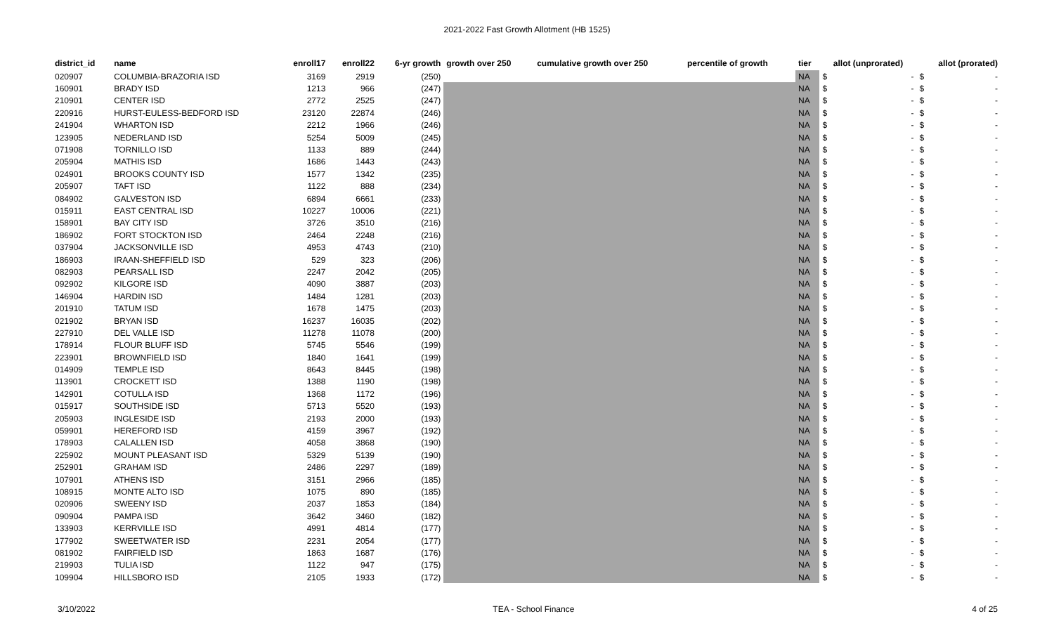2021-2022 Fast Growth Allotment (HB 1525)
| district_id | name | enroll17 | enroll22 | 6-yr growth | growth over 250 | cumulative growth over 250 | percentile of growth | tier | allot (unprorated) | | allot (prorated) | |
| --- | --- | --- | --- | --- | --- | --- | --- | --- | --- | --- | --- | --- |
| 020907 | COLUMBIA-BRAZORIA ISD | 3169 | 2919 | (250) | | | | NA | $ | - | $ | - |
| 160901 | BRADY ISD | 1213 | 966 | (247) | | | | NA | $ | - | $ | - |
| 210901 | CENTER ISD | 2772 | 2525 | (247) | | | | NA | $ | - | $ | - |
| 220916 | HURST-EULESS-BEDFORD ISD | 23120 | 22874 | (246) | | | | NA | $ | - | $ | - |
| 241904 | WHARTON ISD | 2212 | 1966 | (246) | | | | NA | $ | - | $ | - |
| 123905 | NEDERLAND ISD | 5254 | 5009 | (245) | | | | NA | $ | - | $ | - |
| 071908 | TORNILLO ISD | 1133 | 889 | (244) | | | | NA | $ | - | $ | - |
| 205904 | MATHIS ISD | 1686 | 1443 | (243) | | | | NA | $ | - | $ | - |
| 024901 | BROOKS COUNTY ISD | 1577 | 1342 | (235) | | | | NA | $ | - | $ | - |
| 205907 | TAFT ISD | 1122 | 888 | (234) | | | | NA | $ | - | $ | - |
| 084902 | GALVESTON ISD | 6894 | 6661 | (233) | | | | NA | $ | - | $ | - |
| 015911 | EAST CENTRAL ISD | 10227 | 10006 | (221) | | | | NA | $ | - | $ | - |
| 158901 | BAY CITY ISD | 3726 | 3510 | (216) | | | | NA | $ | - | $ | - |
| 186902 | FORT STOCKTON ISD | 2464 | 2248 | (216) | | | | NA | $ | - | $ | - |
| 037904 | JACKSONVILLE ISD | 4953 | 4743 | (210) | | | | NA | $ | - | $ | - |
| 186903 | IRAAN-SHEFFIELD ISD | 529 | 323 | (206) | | | | NA | $ | - | $ | - |
| 082903 | PEARSALL ISD | 2247 | 2042 | (205) | | | | NA | $ | - | $ | - |
| 092902 | KILGORE ISD | 4090 | 3887 | (203) | | | | NA | $ | - | $ | - |
| 146904 | HARDIN ISD | 1484 | 1281 | (203) | | | | NA | $ | - | $ | - |
| 201910 | TATUM ISD | 1678 | 1475 | (203) | | | | NA | $ | - | $ | - |
| 021902 | BRYAN ISD | 16237 | 16035 | (202) | | | | NA | $ | - | $ | - |
| 227910 | DEL VALLE ISD | 11278 | 11078 | (200) | | | | NA | $ | - | $ | - |
| 178914 | FLOUR BLUFF ISD | 5745 | 5546 | (199) | | | | NA | $ | - | $ | - |
| 223901 | BROWNFIELD ISD | 1840 | 1641 | (199) | | | | NA | $ | - | $ | - |
| 014909 | TEMPLE ISD | 8643 | 8445 | (198) | | | | NA | $ | - | $ | - |
| 113901 | CROCKETT ISD | 1388 | 1190 | (198) | | | | NA | $ | - | $ | - |
| 142901 | COTULLA ISD | 1368 | 1172 | (196) | | | | NA | $ | - | $ | - |
| 015917 | SOUTHSIDE ISD | 5713 | 5520 | (193) | | | | NA | $ | - | $ | - |
| 205903 | INGLESIDE ISD | 2193 | 2000 | (193) | | | | NA | $ | - | $ | - |
| 059901 | HEREFORD ISD | 4159 | 3967 | (192) | | | | NA | $ | - | $ | - |
| 178903 | CALALLEN ISD | 4058 | 3868 | (190) | | | | NA | $ | - | $ | - |
| 225902 | MOUNT PLEASANT ISD | 5329 | 5139 | (190) | | | | NA | $ | - | $ | - |
| 252901 | GRAHAM ISD | 2486 | 2297 | (189) | | | | NA | $ | - | $ | - |
| 107901 | ATHENS ISD | 3151 | 2966 | (185) | | | | NA | $ | - | $ | - |
| 108915 | MONTE ALTO ISD | 1075 | 890 | (185) | | | | NA | $ | - | $ | - |
| 020906 | SWEENY ISD | 2037 | 1853 | (184) | | | | NA | $ | - | $ | - |
| 090904 | PAMPA ISD | 3642 | 3460 | (182) | | | | NA | $ | - | $ | - |
| 133903 | KERRVILLE ISD | 4991 | 4814 | (177) | | | | NA | $ | - | $ | - |
| 177902 | SWEETWATER ISD | 2231 | 2054 | (177) | | | | NA | $ | - | $ | - |
| 081902 | FAIRFIELD ISD | 1863 | 1687 | (176) | | | | NA | $ | - | $ | - |
| 219903 | TULIA ISD | 1122 | 947 | (175) | | | | NA | $ | - | $ | - |
| 109904 | HILLSBORO ISD | 2105 | 1933 | (172) | | | | NA | $ | - | $ | - |
3/10/2022 TEA - School Finance 4 of 25